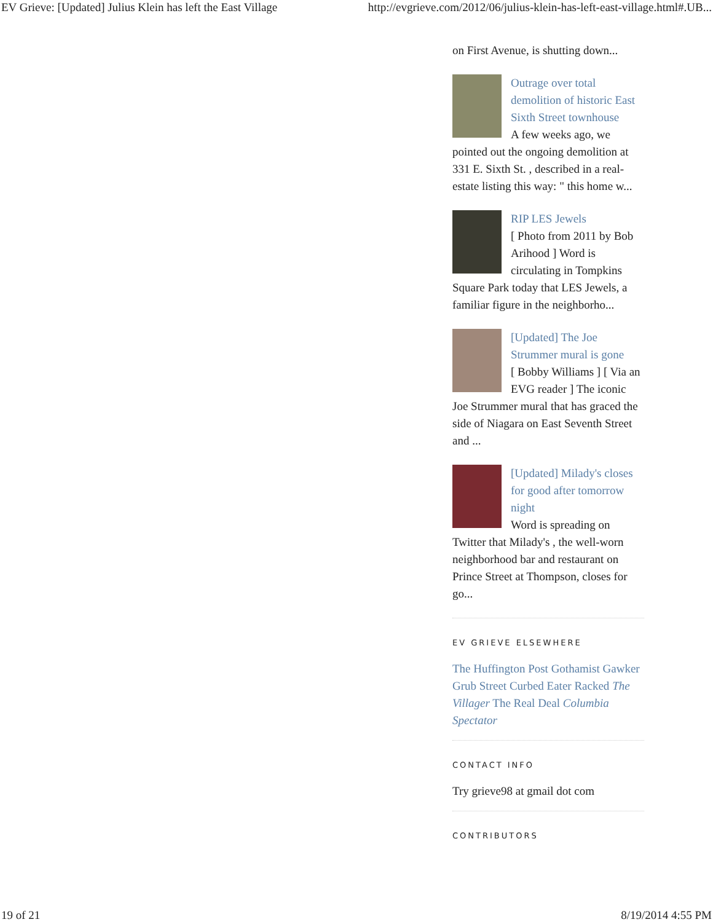EV Grieve: [Updated] Julius Klein has left the East Village http://evgrieve.com/2012/06/julius-klein-has-left-east-village.html#.UB...
on First Avenue, is shutting down...
Outrage over total demolition of historic East Sixth Street townhouse
A few weeks ago, we pointed out the ongoing demolition at 331 E. Sixth St. , described in a real-estate listing this way: " this home w...
RIP LES Jewels
[ Photo from 2011 by Bob Arihood ] Word is circulating in Tompkins Square Park today that LES Jewels, a familiar figure in the neighborho...
[Updated] The Joe Strummer mural is gone
[ Bobby Williams ] [ Via an EVG reader ] The iconic Joe Strummer mural that has graced the side of Niagara on East Seventh Street and ...
[Updated] Milady's closes for good after tomorrow night
Word is spreading on Twitter that Milady's , the well-worn neighborhood bar and restaurant on Prince Street at Thompson, closes for go...
EV GRIEVE ELSEWHERE
The Huffington Post Gothamist Gawker Grub Street Curbed Eater Racked The Villager The Real Deal Columbia Spectator
CONTACT INFO
Try grieve98 at gmail dot com
CONTRIBUTORS
19 of 21 8/19/2014 4:55 PM